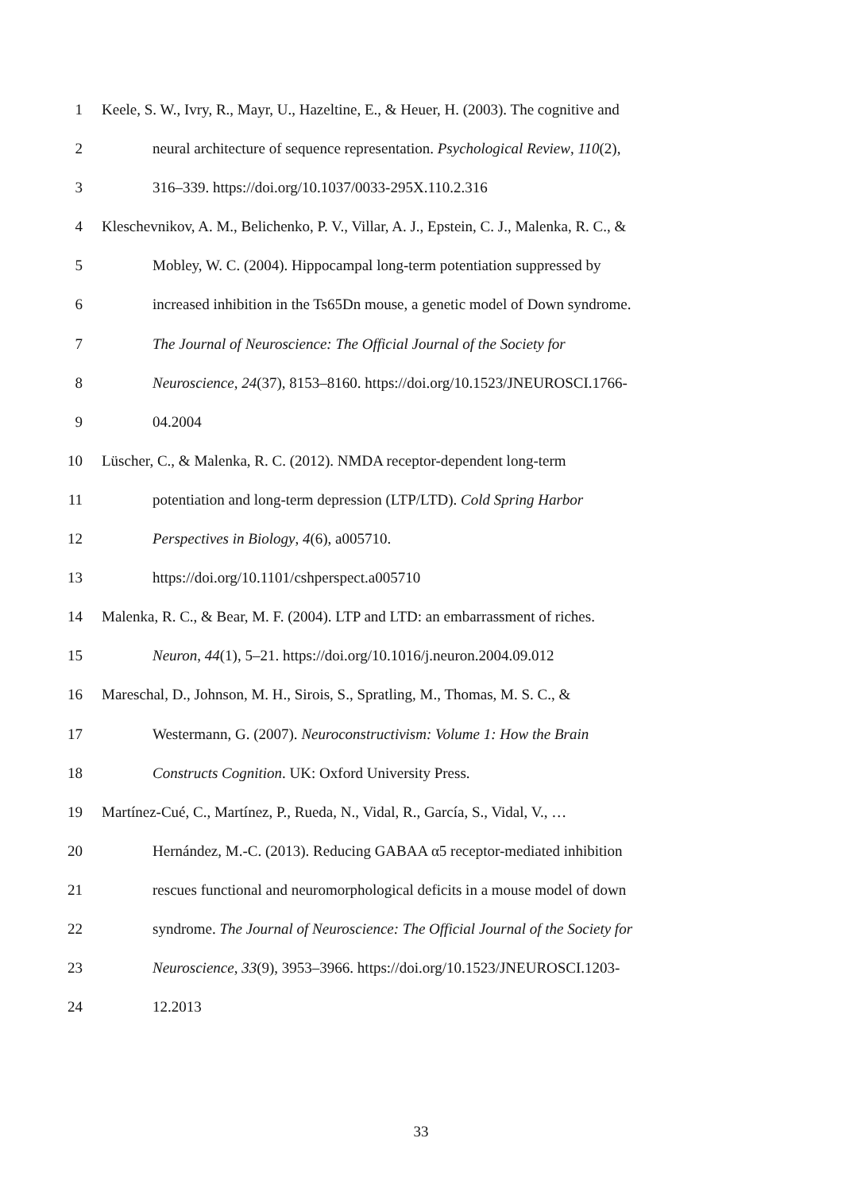1 Keele, S. W., Ivry, R., Mayr, U., Hazeltine, E., & Heuer, H. (2003). The cognitive and
2 neural architecture of sequence representation. Psychological Review, 110(2),
3 316–339. https://doi.org/10.1037/0033-295X.110.2.316
4 Kleschevnikov, A. M., Belichenko, P. V., Villar, A. J., Epstein, C. J., Malenka, R. C., &
5 Mobley, W. C. (2004). Hippocampal long-term potentiation suppressed by
6 increased inhibition in the Ts65Dn mouse, a genetic model of Down syndrome.
7 The Journal of Neuroscience: The Official Journal of the Society for
8 Neuroscience, 24(37), 8153–8160. https://doi.org/10.1523/JNEUROSCI.1766-
9 04.2004
10 Lüscher, C., & Malenka, R. C. (2012). NMDA receptor-dependent long-term
11 potentiation and long-term depression (LTP/LTD). Cold Spring Harbor
12 Perspectives in Biology, 4(6), a005710.
13 https://doi.org/10.1101/cshperspect.a005710
14 Malenka, R. C., & Bear, M. F. (2004). LTP and LTD: an embarrassment of riches.
15 Neuron, 44(1), 5–21. https://doi.org/10.1016/j.neuron.2004.09.012
16 Mareschal, D., Johnson, M. H., Sirois, S., Spratling, M., Thomas, M. S. C., &
17 Westermann, G. (2007). Neuroconstructivism: Volume 1: How the Brain
18 Constructs Cognition. UK: Oxford University Press.
19 Martínez-Cué, C., Martínez, P., Rueda, N., Vidal, R., García, S., Vidal, V., …
20 Hernández, M.-C. (2013). Reducing GABAA α5 receptor-mediated inhibition
21 rescues functional and neuromorphological deficits in a mouse model of down
22 syndrome. The Journal of Neuroscience: The Official Journal of the Society for
23 Neuroscience, 33(9), 3953–3966. https://doi.org/10.1523/JNEUROSCI.1203-
24 12.2013
33